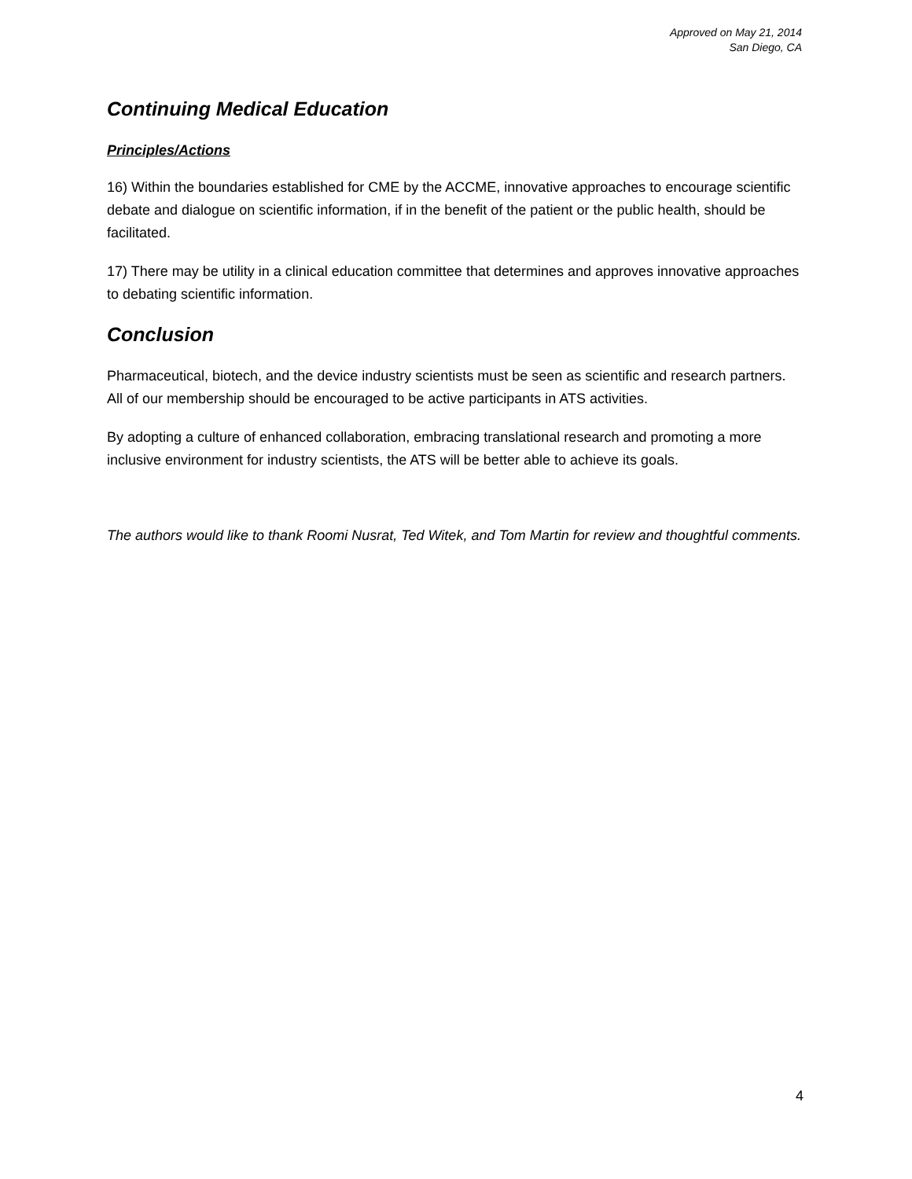Approved on May 21, 2014
San Diego, CA
Continuing Medical Education
Principles/Actions
16) Within the boundaries established for CME by the ACCME, innovative approaches to encourage scientific debate and dialogue on scientific information, if in the benefit of the patient or the public health, should be facilitated.
17) There may be utility in a clinical education committee that determines and approves innovative approaches to debating scientific information.
Conclusion
Pharmaceutical, biotech, and the device industry scientists must be seen as scientific and research partners. All of our membership should be encouraged to be active participants in ATS activities.
By adopting a culture of enhanced collaboration, embracing translational research and promoting a more inclusive environment for industry scientists, the ATS will be better able to achieve its goals.
The authors would like to thank Roomi Nusrat, Ted Witek, and Tom Martin for review and thoughtful comments.
4